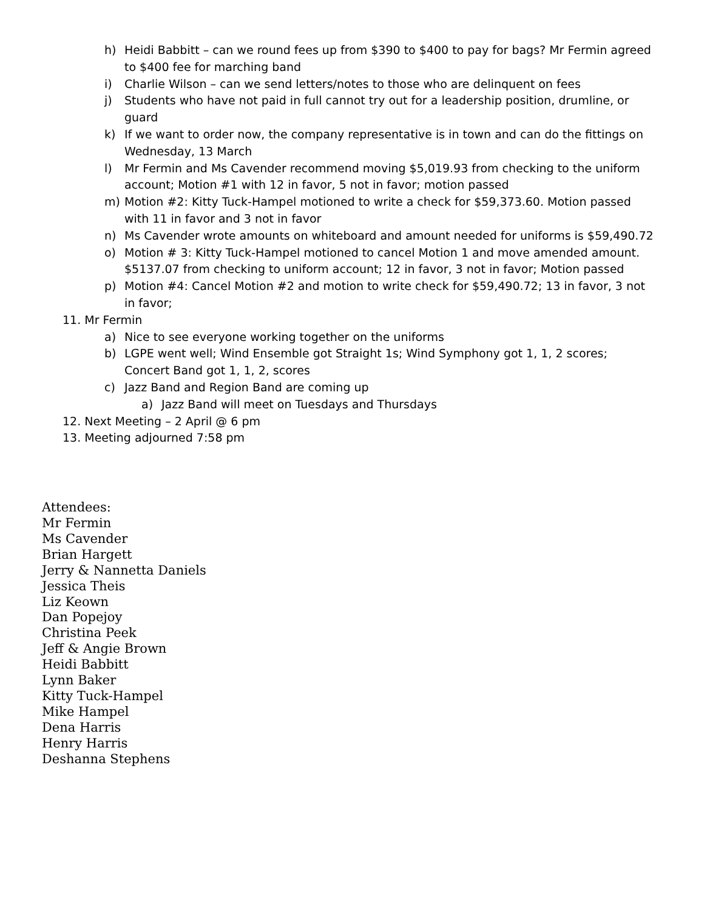h) Heidi Babbitt – can we round fees up from $390 to $400 to pay for bags? Mr Fermin agreed to $400 fee for marching band
i) Charlie Wilson – can we send letters/notes to those who are delinquent on fees
j) Students who have not paid in full cannot try out for a leadership position, drumline, or guard
k) If we want to order now, the company representative is in town and can do the fittings on Wednesday, 13 March
l) Mr Fermin and Ms Cavender recommend moving $5,019.93 from checking to the uniform account; Motion #1 with 12 in favor, 5 not in favor; motion passed
m) Motion #2: Kitty Tuck-Hampel motioned to write a check for $59,373.60. Motion passed with 11 in favor and 3 not in favor
n) Ms Cavender wrote amounts on whiteboard and amount needed for uniforms is $59,490.72
o) Motion # 3: Kitty Tuck-Hampel motioned to cancel Motion 1 and move amended amount. $5137.07 from checking to uniform account; 12 in favor, 3 not in favor; Motion passed
p) Motion #4: Cancel Motion #2 and motion to write check for $59,490.72; 13 in favor, 3 not in favor;
11. Mr Fermin
a) Nice to see everyone working together on the uniforms
b) LGPE went well; Wind Ensemble got Straight 1s; Wind Symphony got 1, 1, 2 scores; Concert Band got 1, 1, 2, scores
c) Jazz Band and Region Band are coming up
a) Jazz Band will meet on Tuesdays and Thursdays
12. Next Meeting – 2 April @ 6 pm
13. Meeting adjourned 7:58 pm
Attendees:
Mr Fermin
Ms Cavender
Brian Hargett
Jerry & Nannetta Daniels
Jessica Theis
Liz Keown
Dan Popejoy
Christina Peek
Jeff & Angie Brown
Heidi Babbitt
Lynn Baker
Kitty Tuck-Hampel
Mike Hampel
Dena Harris
Henry Harris
Deshanna Stephens